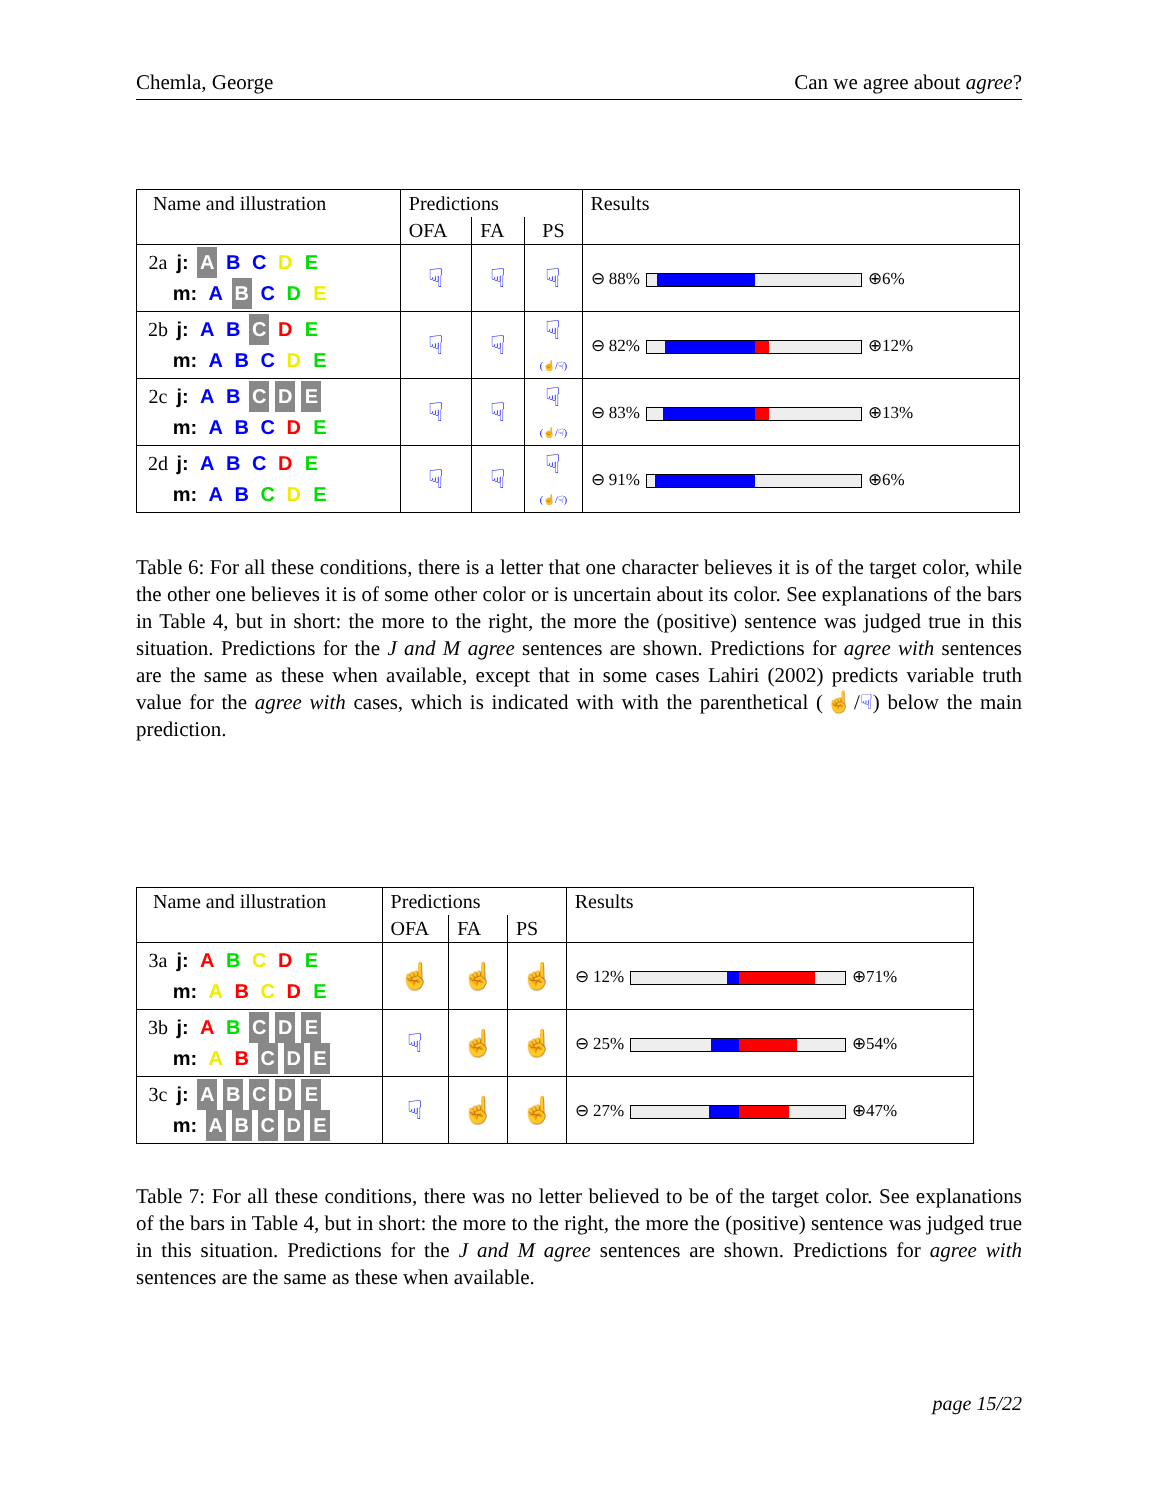Chemla, George Can we agree about agree?
| Name and illustration | Predictions | | | Results |
| | OFA | FA | PS | |
| 2a j: A B C D E m: A B C D E | ☟ | ☟ | ☟ | ⊖ 88% ⊕6% |
| 2b j: A B C D E m: A B C D E | ☟ | ☟ | ☟ (☝/☟) | ⊖ 82% ⊕12% |
| 2c j: A B C D E m: A B C D E | ☟ | ☟ | ☟ (☝/☟) | ⊖ 83% ⊕13% |
| 2d j: A B C D E m: A B C D E | ☟ | ☟ | ☟ (☝/☟) | ⊖ 91% ⊕6% |
Table 6: For all these conditions, there is a letter that one character believes it is of the target color, while the other one believes it is of some other color or is uncertain about its color. See explanations of the bars in Table 4, but in short: the more to the right, the more the (positive) sentence was judged true in this situation. Predictions for the J and M agree sentences are shown. Predictions for agree with sentences are the same as these when available, except that in some cases Lahiri (2002) predicts variable truth value for the agree with cases, which is indicated with with the parenthetical (☝/☟) below the main prediction.
| Name and illustration | Predictions | | | Results |
| | OFA | FA | PS | |
| 3a j: A B C D E m: A B C D E | ☝ | ☝ | ☝ | ⊖ 12% ⊕71% |
| 3b j: A B C D E m: A B C D E | ☟ | ☝ | ☝ | ⊖ 25% ⊕54% |
| 3c j: A B C D E m: A B C D E | ☟ | ☝ | ☝ | ⊖ 27% ⊕47% |
Table 7: For all these conditions, there was no letter believed to be of the target color. See explanations of the bars in Table 4, but in short: the more to the right, the more the (positive) sentence was judged true in this situation. Predictions for the J and M agree sentences are shown. Predictions for agree with sentences are the same as these when available.
page 15/22